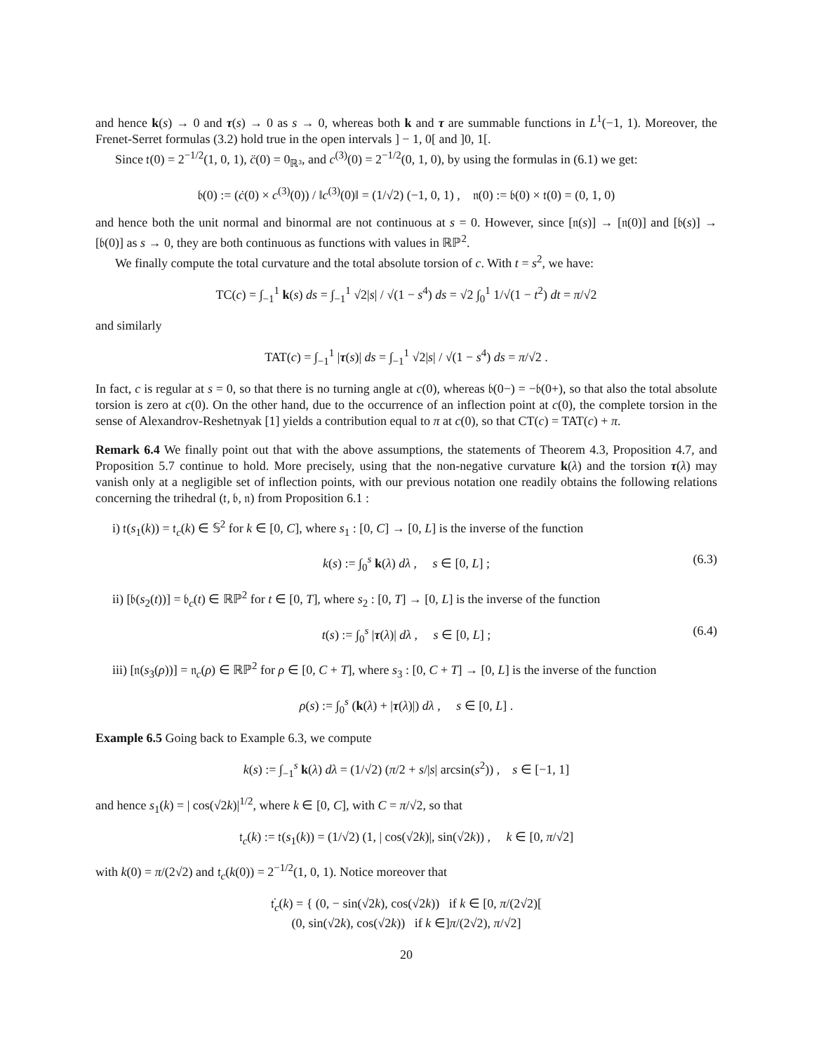and hence k(s) → 0 and τ(s) → 0 as s → 0, whereas both k and τ are summable functions in L<sup>1</sup>(−1, 1). Moreover, the Frenet-Serret formulas (3.2) hold true in the open intervals ] − 1, 0[ and ]0, 1[.
Since 𝔱(0) = 2<sup>−1/2</sup>(1, 0, 1), c̈(0) = 0<sub>ℝ³</sub>, and c<sup>(3)</sup>(0) = 2<sup>−1/2</sup>(0, 1, 0), by using the formulas in (6.1) we get:
𝔟(0) := (ċ(0) × c<sup>(3)</sup>(0)) / ‖c<sup>(3)</sup>(0)‖ = (1/√2) (−1, 0, 1) , 𝔫(0) := 𝔟(0) × 𝔱(0) = (0, 1, 0)
and hence both the unit normal and binormal are not continuous at s = 0. However, since [𝔫(s)] → [𝔫(0)] and [𝔟(s)] → [𝔟(0)] as s → 0, they are both continuous as functions with values in ℝℙ<sup>2</sup>.
We finally compute the total curvature and the total absolute torsion of c. With t = s<sup>2</sup>, we have:
TC(c) = ∫<sub>−1</sub><sup>1</sup> k(s) ds = ∫<sub>−1</sub><sup>1</sup> √2|s| / √(1 − s<sup>4</sup>) ds = √2 ∫<sub>0</sub><sup>1</sup> 1/√(1 − t<sup>2</sup>) dt = π/√2
and similarly
TAT(c) = ∫<sub>−1</sub><sup>1</sup> |τ(s)| ds = ∫<sub>−1</sub><sup>1</sup> √2|s| / √(1 − s<sup>4</sup>) ds = π/√2 .
In fact, c is regular at s = 0, so that there is no turning angle at c(0), whereas 𝔟(0−) = −𝔟(0+), so that also the total absolute torsion is zero at c(0). On the other hand, due to the occurrence of an inflection point at c(0), the complete torsion in the sense of Alexandrov-Reshetnyak [1] yields a contribution equal to π at c(0), so that CT(c) = TAT(c) + π.
Remark 6.4 We finally point out that with the above assumptions, the statements of Theorem 4.3, Proposition 4.7, and Proposition 5.7 continue to hold. More precisely, using that the non-negative curvature k(λ) and the torsion τ(λ) may vanish only at a negligible set of inflection points, with our previous notation one readily obtains the following relations concerning the trihedral (𝔱, 𝔟, 𝔫) from Proposition 6.1 :
i) 𝔱(s<sub>1</sub>(k)) = 𝔱<sub>c</sub>(k) ∈ 𝕊<sup>2</sup> for k ∈ [0, C], where s<sub>1</sub> : [0, C] → [0, L] is the inverse of the function
k(s) := ∫<sub>0</sub><sup>s</sup> k(λ) dλ , s ∈ [0, L] ; (6.3)
ii) [𝔟(s<sub>2</sub>(t))] = 𝔟<sub>c</sub>(t) ∈ ℝℙ<sup>2</sup> for t ∈ [0, T], where s<sub>2</sub> : [0, T] → [0, L] is the inverse of the function
t(s) := ∫<sub>0</sub><sup>s</sup> |τ(λ)| dλ , s ∈ [0, L] ; (6.4)
iii) [𝔫(s<sub>3</sub>(ρ))] = 𝔫<sub>c</sub>(ρ) ∈ ℝℙ<sup>2</sup> for ρ ∈ [0, C + T], where s<sub>3</sub> : [0, C + T] → [0, L] is the inverse of the function
ρ(s) := ∫<sub>0</sub><sup>s</sup> (k(λ) + |τ(λ)|) dλ , s ∈ [0, L] .
Example 6.5 Going back to Example 6.3, we compute
k(s) := ∫<sub>−1</sub><sup>s</sup> k(λ) dλ = (1/√2) (π/2 + s/|s| arcsin(s<sup>2</sup>)) , s ∈ [−1, 1]
and hence s<sub>1</sub>(k) = | cos(√2k)|<sup>1/2</sup>, where k ∈ [0, C], with C = π/√2, so that
𝔱<sub>c</sub>(k) := 𝔱(s<sub>1</sub>(k)) = (1/√2) (1, | cos(√2k)|, sin(√2k)) , k ∈ [0, π/√2]
with k(0) = π/(2√2) and 𝔱<sub>c</sub>(k(0)) = 2<sup>−1/2</sup>(1, 0, 1). Notice moreover that
𝔱̇<sub>c</sub>(k) = { (0, − sin(√2k), cos(√2k)) if k ∈ [0, π/(2√2)[
(0, sin(√2k), cos(√2k)) if k ∈]π/(2√2), π/√2]
20